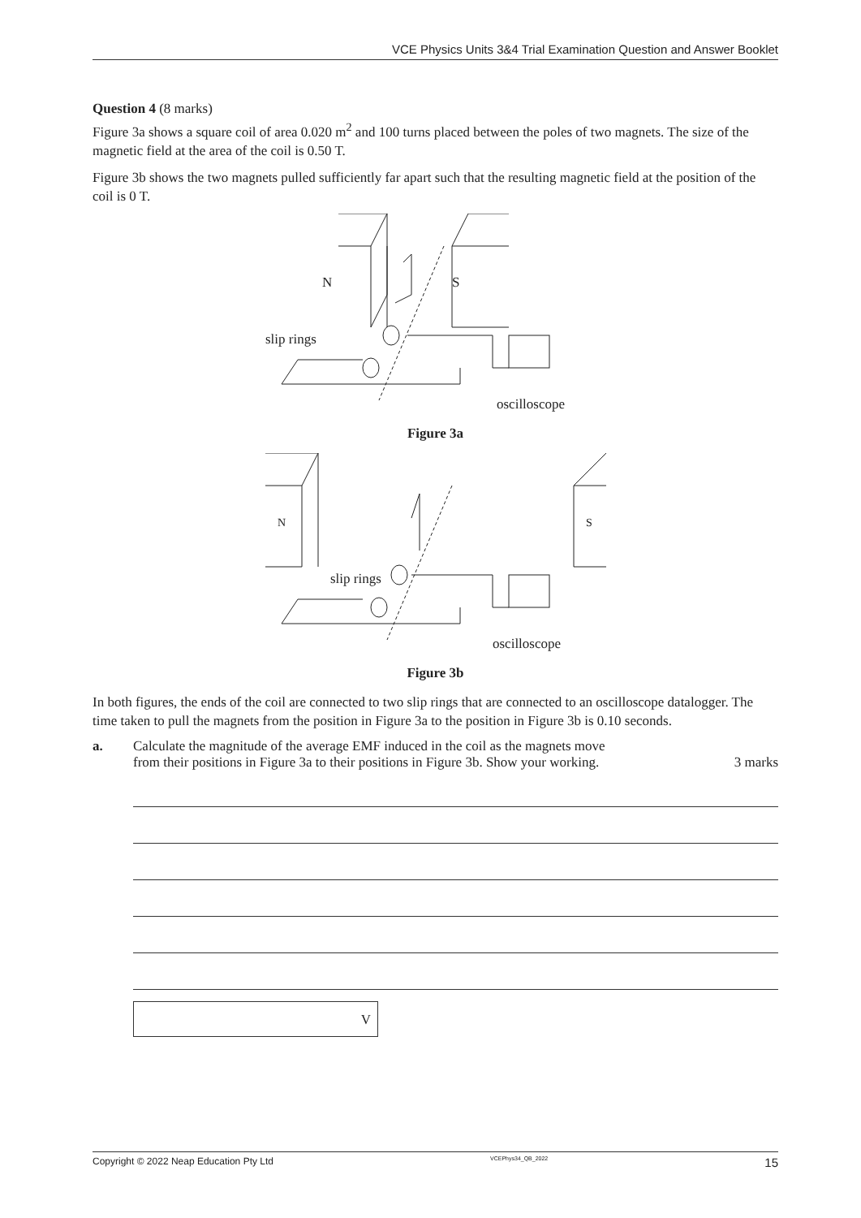VCE Physics Units 3&4 Trial Examination Question and Answer Booklet
Question 4 (8 marks)
Figure 3a shows a square coil of area 0.020 m<sup>2</sup> and 100 turns placed between the poles of two magnets. The size of the magnetic field at the area of the coil is 0.50 T.
Figure 3b shows the two magnets pulled sufficiently far apart such that the resulting magnetic field at the position of the coil is 0 T.
N
S
slip rings
oscilloscope
Figure 3a
N
S
slip rings
oscilloscope
Figure 3b
In both figures, the ends of the coil are connected to two slip rings that are connected to an oscilloscope datalogger. The time taken to pull the magnets from the position in Figure 3a to the position in Figure 3b is 0.10 seconds.
a. Calculate the magnitude of the average EMF induced in the coil as the magnets move
from their positions in Figure 3a to their positions in Figure 3b. Show your working. 3 marks
V
Copyright © 2022 Neap Education Pty Ltd VCEPhys34_QB_2022 15